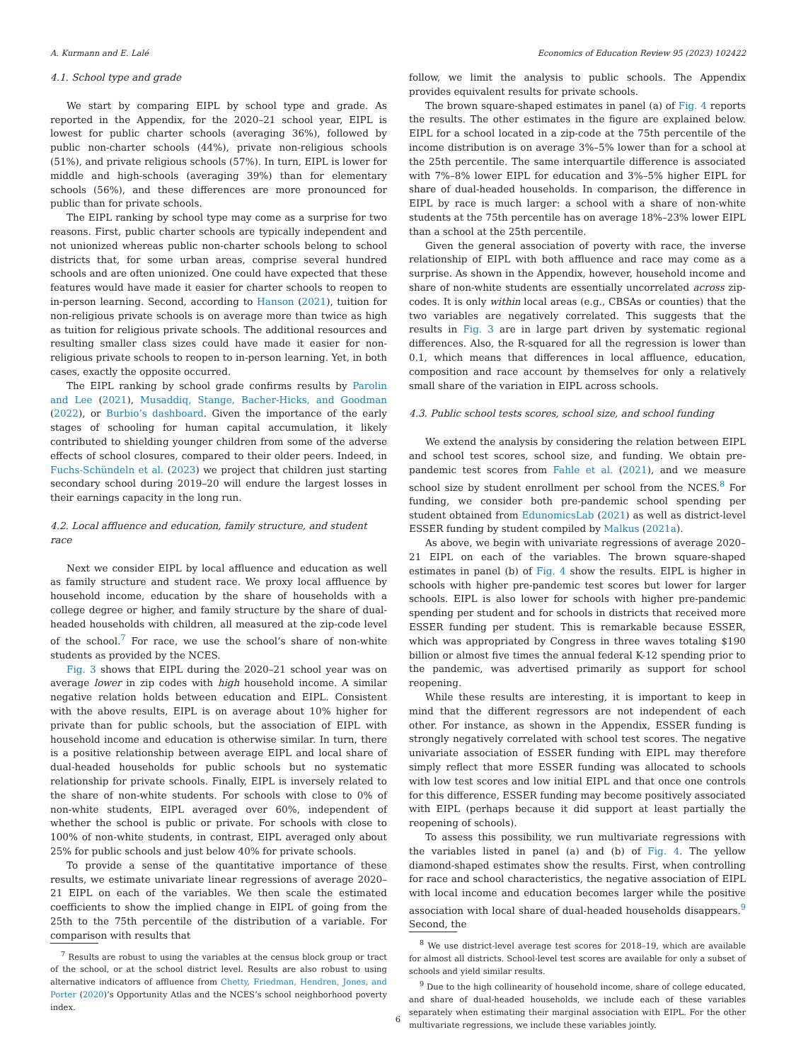A. Kurmann and E. Lalé Economics of Education Review 95 (2023) 102422
4.1. School type and grade
We start by comparing EIPL by school type and grade. As reported in the Appendix, for the 2020–21 school year, EIPL is lowest for public charter schools (averaging 36%), followed by public non-charter schools (44%), private non-religious schools (51%), and private religious schools (57%). In turn, EIPL is lower for middle and high-schools (averaging 39%) than for elementary schools (56%), and these differences are more pronounced for public than for private schools.
The EIPL ranking by school type may come as a surprise for two reasons. First, public charter schools are typically independent and not unionized whereas public non-charter schools belong to school districts that, for some urban areas, comprise several hundred schools and are often unionized. One could have expected that these features would have made it easier for charter schools to reopen to in-person learning. Second, according to Hanson (2021), tuition for non-religious private schools is on average more than twice as high as tuition for religious private schools. The additional resources and resulting smaller class sizes could have made it easier for non-religious private schools to reopen to in-person learning. Yet, in both cases, exactly the opposite occurred.
The EIPL ranking by school grade confirms results by Parolin and Lee (2021), Musaddiq, Stange, Bacher-Hicks, and Goodman (2022), or Burbio’s dashboard. Given the importance of the early stages of schooling for human capital accumulation, it likely contributed to shielding younger children from some of the adverse effects of school closures, compared to their older peers. Indeed, in Fuchs-Schündeln et al. (2023) we project that children just starting secondary school during 2019–20 will endure the largest losses in their earnings capacity in the long run.
4.2. Local affluence and education, family structure, and student race
Next we consider EIPL by local affluence and education as well as family structure and student race. We proxy local affluence by household income, education by the share of households with a college degree or higher, and family structure by the share of dual-headed households with children, all measured at the zip-code level of the school.<sup>7</sup> For race, we use the school’s share of non-white students as provided by the NCES.
Fig. 3 shows that EIPL during the 2020–21 school year was on average lower in zip codes with high household income. A similar negative relation holds between education and EIPL. Consistent with the above results, EIPL is on average about 10% higher for private than for public schools, but the association of EIPL with household income and education is otherwise similar. In turn, there is a positive relationship between average EIPL and local share of dual-headed households for public schools but no systematic relationship for private schools. Finally, EIPL is inversely related to the share of non-white students. For schools with close to 0% of non-white students, EIPL averaged over 60%, independent of whether the school is public or private. For schools with close to 100% of non-white students, in contrast, EIPL averaged only about 25% for public schools and just below 40% for private schools.
To provide a sense of the quantitative importance of these results, we estimate univariate linear regressions of average 2020–21 EIPL on each of the variables. We then scale the estimated coefficients to show the implied change in EIPL of going from the 25th to the 75th percentile of the distribution of a variable. For comparison with results that
<sup>7</sup> Results are robust to using the variables at the census block group or tract of the school, or at the school district level. Results are also robust to using alternative indicators of affluence from Chetty, Friedman, Hendren, Jones, and Porter (2020)’s Opportunity Atlas and the NCES’s school neighborhood poverty index.
follow, we limit the analysis to public schools. The Appendix provides equivalent results for private schools.
The brown square-shaped estimates in panel (a) of Fig. 4 reports the results. The other estimates in the figure are explained below. EIPL for a school located in a zip-code at the 75th percentile of the income distribution is on average 3%–5% lower than for a school at the 25th percentile. The same interquartile difference is associated with 7%–8% lower EIPL for education and 3%–5% higher EIPL for share of dual-headed households. In comparison, the difference in EIPL by race is much larger: a school with a share of non-white students at the 75th percentile has on average 18%–23% lower EIPL than a school at the 25th percentile.
Given the general association of poverty with race, the inverse relationship of EIPL with both affluence and race may come as a surprise. As shown in the Appendix, however, household income and share of non-white students are essentially uncorrelated across zip-codes. It is only within local areas (e.g., CBSAs or counties) that the two variables are negatively correlated. This suggests that the results in Fig. 3 are in large part driven by systematic regional differences. Also, the R-squared for all the regression is lower than 0.1, which means that differences in local affluence, education, composition and race account by themselves for only a relatively small share of the variation in EIPL across schools.
4.3. Public school tests scores, school size, and school funding
We extend the analysis by considering the relation between EIPL and school test scores, school size, and funding. We obtain pre-pandemic test scores from Fahle et al. (2021), and we measure school size by student enrollment per school from the NCES.<sup>8</sup> For funding, we consider both pre-pandemic school spending per student obtained from EdunomicsLab (2021) as well as district-level ESSER funding by student compiled by Malkus (2021a).
As above, we begin with univariate regressions of average 2020–21 EIPL on each of the variables. The brown square-shaped estimates in panel (b) of Fig. 4 show the results. EIPL is higher in schools with higher pre-pandemic test scores but lower for larger schools. EIPL is also lower for schools with higher pre-pandemic spending per student and for schools in districts that received more ESSER funding per student. This is remarkable because ESSER, which was appropriated by Congress in three waves totaling $190 billion or almost five times the annual federal K-12 spending prior to the pandemic, was advertised primarily as support for school reopening.
While these results are interesting, it is important to keep in mind that the different regressors are not independent of each other. For instance, as shown in the Appendix, ESSER funding is strongly negatively correlated with school test scores. The negative univariate association of ESSER funding with EIPL may therefore simply reflect that more ESSER funding was allocated to schools with low test scores and low initial EIPL and that once one controls for this difference, ESSER funding may become positively associated with EIPL (perhaps because it did support at least partially the reopening of schools).
To assess this possibility, we run multivariate regressions with the variables listed in panel (a) and (b) of Fig. 4. The yellow diamond-shaped estimates show the results. First, when controlling for race and school characteristics, the negative association of EIPL with local income and education becomes larger while the positive association with local share of dual-headed households disappears.<sup>9</sup> Second, the
<sup>8</sup> We use district-level average test scores for 2018–19, which are available for almost all districts. School-level test scores are available for only a subset of schools and yield similar results.
<sup>9</sup> Due to the high collinearity of household income, share of college educated, and share of dual-headed households, we include each of these variables separately when estimating their marginal association with EIPL. For the other multivariate regressions, we include these variables jointly.
6